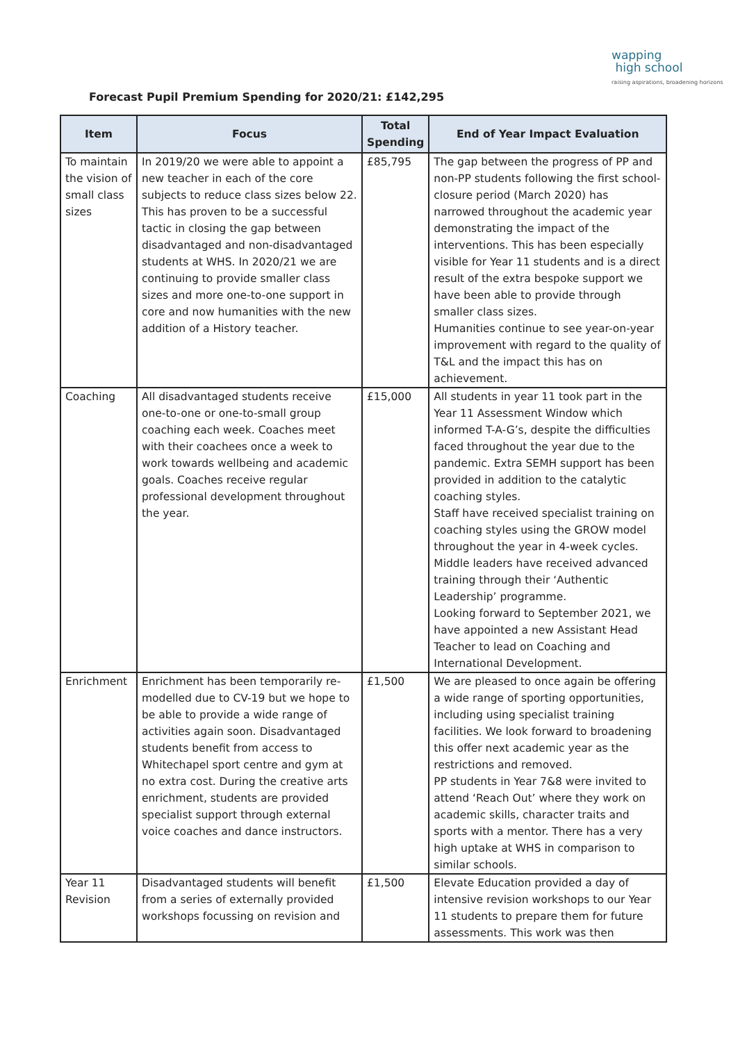wapping
high school
raising aspirations, broadening horizons
Forecast Pupil Premium Spending for 2020/21: £142,295
| Item | Focus | Total Spending | End of Year Impact Evaluation |
| --- | --- | --- | --- |
| To maintain the vision of small class sizes | In 2019/20 we were able to appoint a new teacher in each of the core subjects to reduce class sizes below 22. This has proven to be a successful tactic in closing the gap between disadvantaged and non-disadvantaged students at WHS. In 2020/21 we are continuing to provide smaller class sizes and more one-to-one support in core and now humanities with the new addition of a History teacher. | £85,795 | The gap between the progress of PP and non-PP students following the first school-closure period (March 2020) has narrowed throughout the academic year demonstrating the impact of the interventions. This has been especially visible for Year 11 students and is a direct result of the extra bespoke support we have been able to provide through smaller class sizes. Humanities continue to see year-on-year improvement with regard to the quality of T&L and the impact this has on achievement. |
| Coaching | All disadvantaged students receive one-to-one or one-to-small group coaching each week. Coaches meet with their coachees once a week to work towards wellbeing and academic goals. Coaches receive regular professional development throughout the year. | £15,000 | All students in year 11 took part in the Year 11 Assessment Window which informed T-A-G’s, despite the difficulties faced throughout the year due to the pandemic. Extra SEMH support has been provided in addition to the catalytic coaching styles. Staff have received specialist training on coaching styles using the GROW model throughout the year in 4-week cycles. Middle leaders have received advanced training through their ‘Authentic Leadership’ programme. Looking forward to September 2021, we have appointed a new Assistant Head Teacher to lead on Coaching and International Development. |
| Enrichment | Enrichment has been temporarily re-modelled due to CV-19 but we hope to be able to provide a wide range of activities again soon. Disadvantaged students benefit from access to Whitechapel sport centre and gym at no extra cost. During the creative arts enrichment, students are provided specialist support through external voice coaches and dance instructors. | £1,500 | We are pleased to once again be offering a wide range of sporting opportunities, including using specialist training facilities. We look forward to broadening this offer next academic year as the restrictions and removed. PP students in Year 7&8 were invited to attend ‘Reach Out’ where they work on academic skills, character traits and sports with a mentor. There has a very high uptake at WHS in comparison to similar schools. |
| Year 11 Revision | Disadvantaged students will benefit from a series of externally provided workshops focussing on revision and | £1,500 | Elevate Education provided a day of intensive revision workshops to our Year 11 students to prepare them for future assessments. This work was then |